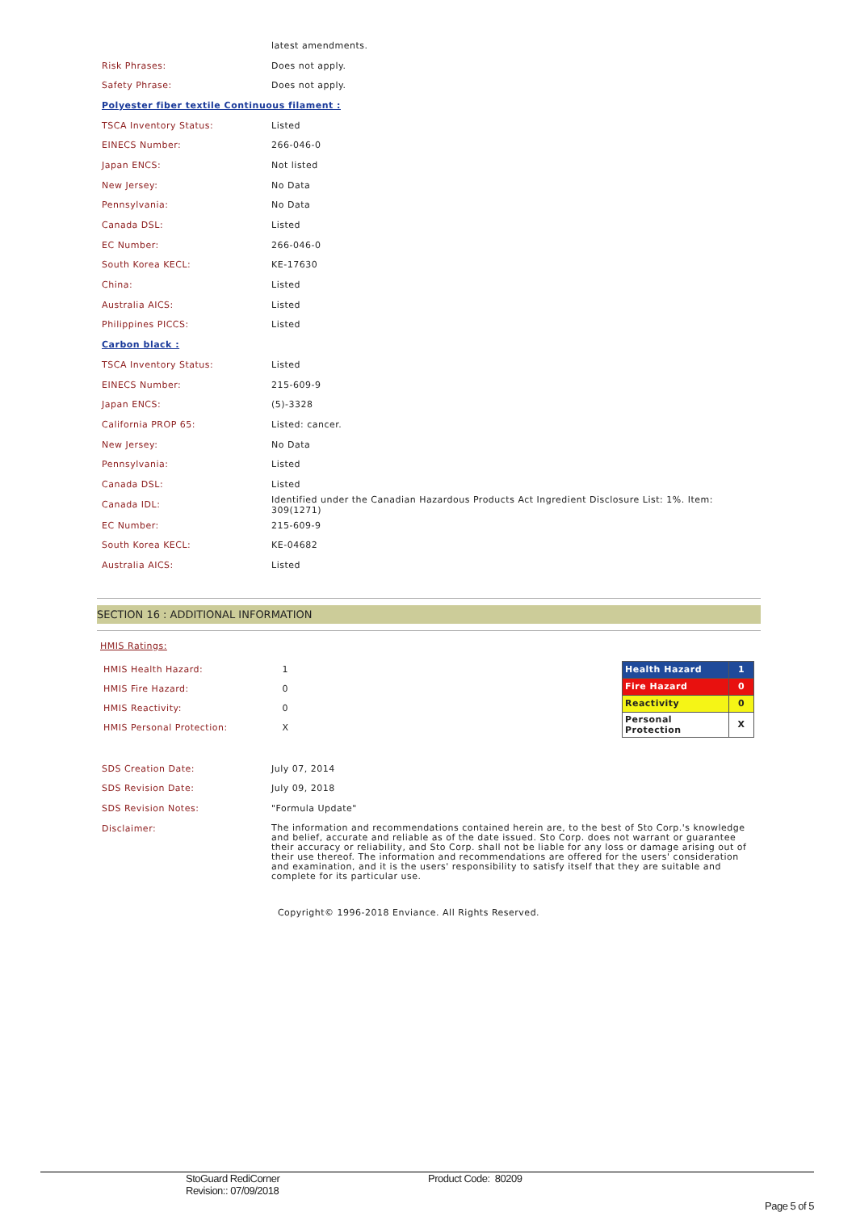| | latest amendments. |
| Risk Phrases: | Does not apply. |
| Safety Phrase: | Does not apply. |
| Polyester fiber textile Continuous filament : | |
| TSCA Inventory Status: | Listed |
| EINECS Number: | 266-046-0 |
| Japan ENCS: | Not listed |
| New Jersey: | No Data |
| Pennsylvania: | No Data |
| Canada DSL: | Listed |
| EC Number: | 266-046-0 |
| South Korea KECL: | KE-17630 |
| China: | Listed |
| Australia AICS: | Listed |
| Philippines PICCS: | Listed |
| Carbon black : | |
| TSCA Inventory Status: | Listed |
| EINECS Number: | 215-609-9 |
| Japan ENCS: | (5)-3328 |
| California PROP 65: | Listed: cancer. |
| New Jersey: | No Data |
| Pennsylvania: | Listed |
| Canada DSL: | Listed |
| Canada IDL: | Identified under the Canadian Hazardous Products Act Ingredient Disclosure List: 1%. Item: 309(1271) |
| EC Number: | 215-609-9 |
| South Korea KECL: | KE-04682 |
| Australia AICS: | Listed |
SECTION 16 : ADDITIONAL INFORMATION
HMIS Ratings:
| HMIS Health Hazard: | 1 |
| HMIS Fire Hazard: | 0 |
| HMIS Reactivity: | 0 |
| HMIS Personal Protection: | X |
| Health Hazard | 1 |
| Fire Hazard | 0 |
| Reactivity | 0 |
| Personal Protection | X |
| SDS Creation Date: | July 07, 2014 |
| SDS Revision Date: | July 09, 2018 |
| SDS Revision Notes: | "Formula Update" |
| Disclaimer: | The information and recommendations contained herein are, to the best of Sto Corp.'s knowledge and belief, accurate and reliable as of the date issued. Sto Corp. does not warrant or guarantee their accuracy or reliability, and Sto Corp. shall not be liable for any loss or damage arising out of their use thereof. The information and recommendations are offered for the users' consideration and examination, and it is the users' responsibility to satisfy itself that they are suitable and complete for its particular use. |
Copyright© 1996-2018 Enviance. All Rights Reserved.
StoGuard RediCorner
Revision:: 07/09/2018
Product Code: 80209
Page 5 of 5